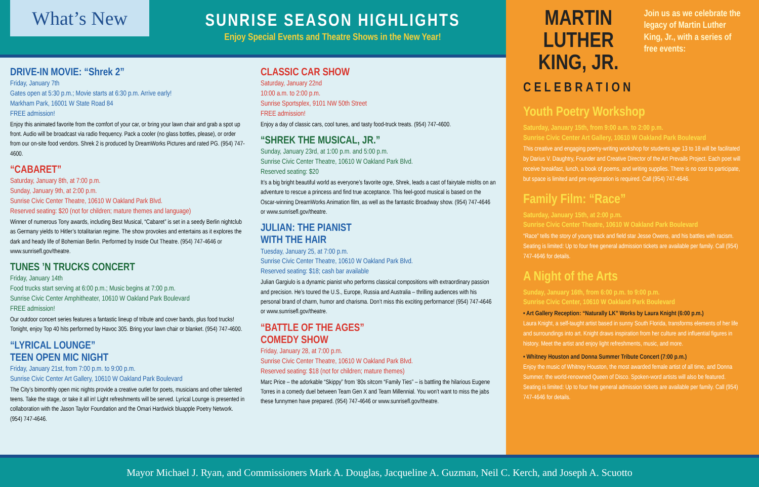What’s New
SUNRISE SEASON HIGHLIGHTS
Enjoy Special Events and Theatre Shows in the New Year!
DRIVE-IN MOVIE: “Shrek 2”
Friday, January 7th
Gates open at 5:30 p.m.; Movie starts at 6:30 p.m. Arrive early!
Markham Park, 16001 W State Road 84
FREE admission!
Enjoy this animated favorite from the comfort of your car, or bring your lawn chair and grab a spot up front. Audio will be broadcast via radio frequency. Pack a cooler (no glass bottles, please), or order from our on-site food vendors. Shrek 2 is produced by DreamWorks Pictures and rated PG. (954) 747-4600.
“CABARET”
Saturday, January 8th, at 7:00 p.m.
Sunday, January 9th, at 2:00 p.m.
Sunrise Civic Center Theatre, 10610 W Oakland Park Blvd.
Reserved seating: $20 (not for children; mature themes and language)
Winner of numerous Tony awards, including Best Musical, “Cabaret” is set in a seedy Berlin nightclub as Germany yields to Hitler’s totalitarian regime. The show provokes and entertains as it explores the dark and heady life of Bohemian Berlin. Performed by Inside Out Theatre. (954) 747-4646 or www.sunrisefl.gov/theatre.
TUNES ’N TRUCKS CONCERT
Friday, January 14th
Food trucks start serving at 6:00 p.m.; Music begins at 7:00 p.m.
Sunrise Civic Center Amphitheater, 10610 W Oakland Park Boulevard
FREE admission!
Our outdoor concert series features a fantastic lineup of tribute and cover bands, plus food trucks! Tonight, enjoy Top 40 hits performed by Havoc 305. Bring your lawn chair or blanket. (954) 747-4600.
“LYRICAL LOUNGE”
TEEN OPEN MIC NIGHT
Friday, January 21st, from 7:00 p.m. to 9:00 p.m.
Sunrise Civic Center Art Gallery, 10610 W Oakland Park Boulevard
The City’s bimonthly open mic nights provide a creative outlet for poets, musicians and other talented teens. Take the stage, or take it all in! Light refreshments will be served. Lyrical Lounge is presented in collaboration with the Jason Taylor Foundation and the Omari Hardwick bluapple Poetry Network. (954) 747-4646.
CLASSIC CAR SHOW
Saturday, January 22nd
10:00 a.m. to 2:00 p.m.
Sunrise Sportsplex, 9101 NW 50th Street
FREE admission!
Enjoy a day of classic cars, cool tunes, and tasty food-truck treats. (954) 747-4600.
“SHREK THE MUSICAL, JR.”
Sunday, January 23rd, at 1:00 p.m. and 5:00 p.m.
Sunrise Civic Center Theatre, 10610 W Oakland Park Blvd.
Reserved seating: $20
It’s a big bright beautiful world as everyone’s favorite ogre, Shrek, leads a cast of fairytale misfits on an adventure to rescue a princess and find true acceptance. This feel-good musical is based on the Oscar-winning DreamWorks Animation film, as well as the fantastic Broadway show. (954) 747-4646 or www.sunrisefl.gov/theatre.
JULIAN: THE PIANIST
WITH THE HAIR
Tuesday, January 25, at 7:00 p.m.
Sunrise Civic Center Theatre, 10610 W Oakland Park Blvd.
Reserved seating: $18; cash bar available
Julian Gargiulo is a dynamic pianist who performs classical compositions with extraordinary passion and precision. He’s toured the U.S., Europe, Russia and Australia – thrilling audiences with his personal brand of charm, humor and charisma. Don’t miss this exciting performance! (954) 747-4646 or www.sunrisefl.gov/theatre.
“BATTLE OF THE AGES”
COMEDY SHOW
Friday, January 28, at 7:00 p.m.
Sunrise Civic Center Theatre, 10610 W Oakland Park Blvd.
Reserved seating: $18 (not for children; mature themes)
Marc Price – the adorkable “Skippy” from ’80s sitcom “Family Ties” – is battling the hilarious Eugene Torres in a comedy duel between Team Gen X and Team Millennial. You won’t want to miss the jabs these funnymen have prepared. (954) 747-4646 or www.sunrisefl.gov/theatre.
MARTIN LUTHER KING, JR.
CELEBRATION
Join us as we celebrate the legacy of Martin Luther King, Jr., with a series of free events:
Youth Poetry Workshop
Saturday, January 15th, from 9:00 a.m. to 2:00 p.m.
Sunrise Civic Center Art Gallery, 10610 W Oakland Park Boulevard
This creative and engaging poetry-writing workshop for students age 13 to 18 will be facilitated by Darius V. Daughtry, Founder and Creative Director of the Art Prevails Project. Each poet will receive breakfast, lunch, a book of poems, and writing supplies. There is no cost to participate, but space is limited and pre-registration is required. Call (954) 747-4646.
Family Film: “Race”
Saturday, January 15th, at 2:00 p.m.
Sunrise Civic Center Theatre, 10610 W Oakland Park Boulevard
“Race” tells the story of young track and field star Jesse Owens, and his battles with racism. Seating is limited: Up to four free general admission tickets are available per family. Call (954) 747-4646 for details.
A Night of the Arts
Sunday, January 16th, from 6:00 p.m. to 9:00 p.m.
Sunrise Civic Center, 10610 W Oakland Park Boulevard
• Art Gallery Reception: “Naturally LK” Works by Laura Knight (6:00 p.m.)
Laura Knight, a self-taught artist based in sunny South Florida, transforms elements of her life and surroundings into art. Knight draws inspiration from her culture and influential figures in history. Meet the artist and enjoy light refreshments, music, and more.
• Whitney Houston and Donna Summer Tribute Concert (7:00 p.m.)
Enjoy the music of Whitney Houston, the most awarded female artist of all time, and Donna Summer, the world-renowned Queen of Disco. Spoken-word artists will also be featured. Seating is limited: Up to four free general admission tickets are available per family. Call (954) 747-4646 for details.
Mayor Michael J. Ryan, and Commissioners Mark A. Douglas, Jacqueline A. Guzman, Neil C. Kerch, and Joseph A. Scuotto